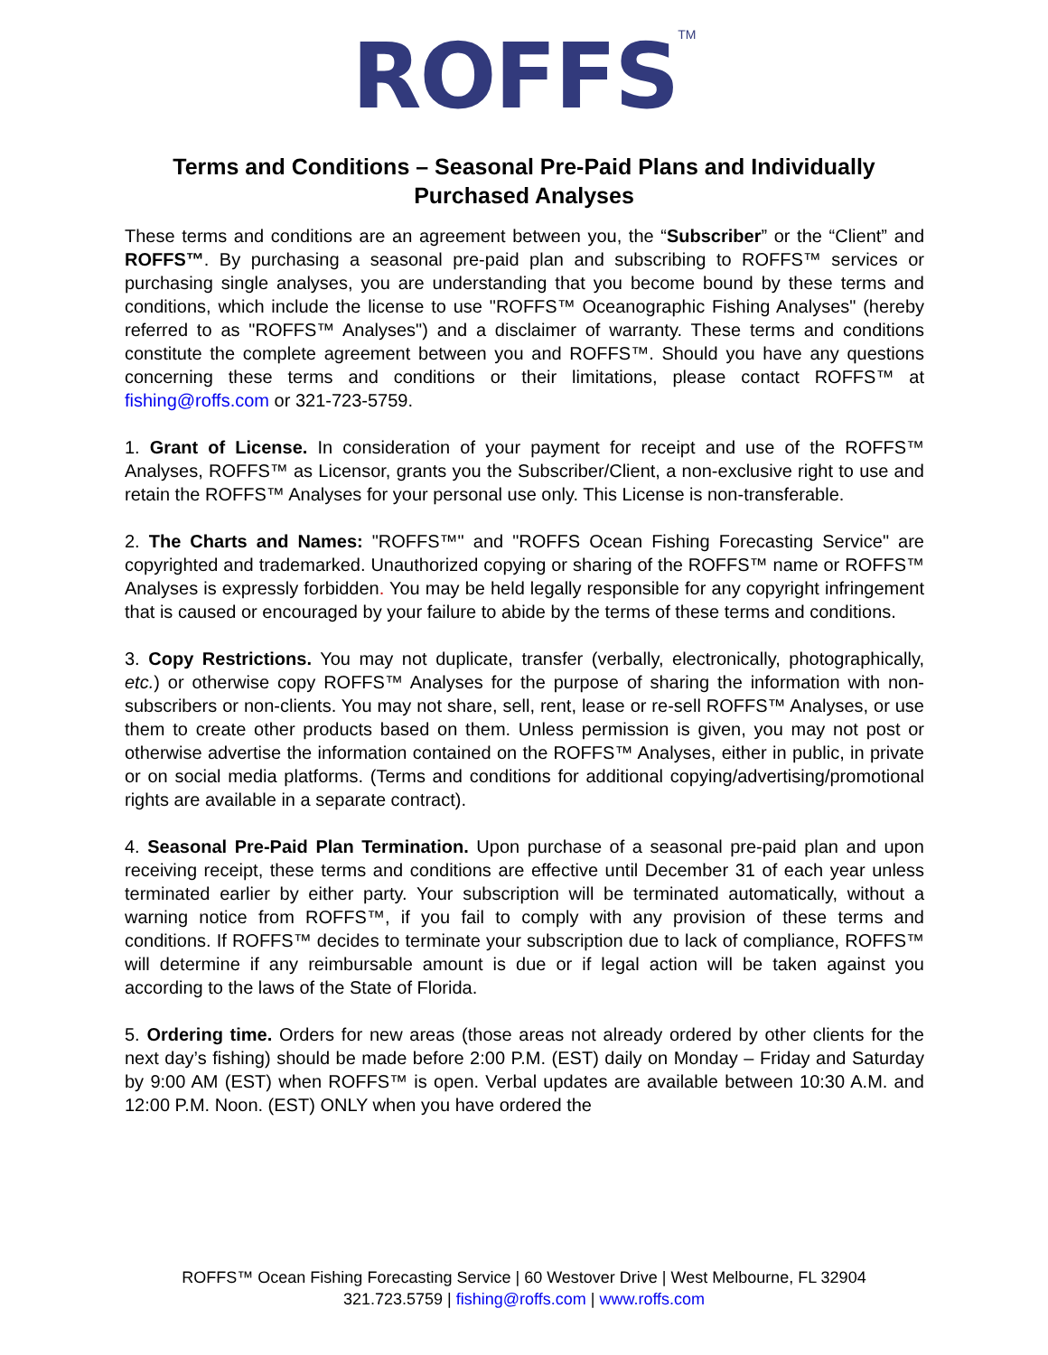ROFFS<sup>TM</sup>
Terms and Conditions – Seasonal Pre-Paid Plans and Individually Purchased Analyses
These terms and conditions are an agreement between you, the “Subscriber” or the “Client” and ROFFS™. By purchasing a seasonal pre-paid plan and subscribing to ROFFS™ services or purchasing single analyses, you are understanding that you become bound by these terms and conditions, which include the license to use "ROFFS™ Oceanographic Fishing Analyses" (hereby referred to as "ROFFS™ Analyses") and a disclaimer of warranty. These terms and conditions constitute the complete agreement between you and ROFFS™. Should you have any questions concerning these terms and conditions or their limitations, please contact ROFFS™ at fishing@roffs.com or 321-723-5759.
1. Grant of License. In consideration of your payment for receipt and use of the ROFFS™ Analyses, ROFFS™ as Licensor, grants you the Subscriber/Client, a non-exclusive right to use and retain the ROFFS™ Analyses for your personal use only. This License is non-transferable.
2. The Charts and Names: "ROFFS™" and "ROFFS Ocean Fishing Forecasting Service" are copyrighted and trademarked. Unauthorized copying or sharing of the ROFFS™ name or ROFFS™ Analyses is expressly forbidden. You may be held legally responsible for any copyright infringement that is caused or encouraged by your failure to abide by the terms of these terms and conditions.
3. Copy Restrictions. You may not duplicate, transfer (verbally, electronically, photographically, etc.) or otherwise copy ROFFS™ Analyses for the purpose of sharing the information with non-subscribers or non-clients. You may not share, sell, rent, lease or re-sell ROFFS™ Analyses, or use them to create other products based on them. Unless permission is given, you may not post or otherwise advertise the information contained on the ROFFS™ Analyses, either in public, in private or on social media platforms. (Terms and conditions for additional copying/advertising/promotional rights are available in a separate contract).
4. Seasonal Pre-Paid Plan Termination. Upon purchase of a seasonal pre-paid plan and upon receiving receipt, these terms and conditions are effective until December 31 of each year unless terminated earlier by either party. Your subscription will be terminated automatically, without a warning notice from ROFFS™, if you fail to comply with any provision of these terms and conditions. If ROFFS™ decides to terminate your subscription due to lack of compliance, ROFFS™ will determine if any reimbursable amount is due or if legal action will be taken against you according to the laws of the State of Florida.
5. Ordering time. Orders for new areas (those areas not already ordered by other clients for the next day’s fishing) should be made before 2:00 P.M. (EST) daily on Monday – Friday and Saturday by 9:00 AM (EST) when ROFFS™ is open. Verbal updates are available between 10:30 A.M. and 12:00 P.M. Noon. (EST) ONLY when you have ordered the
ROFFS™ Ocean Fishing Forecasting Service | 60 Westover Drive | West Melbourne, FL 32904
321.723.5759 | fishing@roffs.com | www.roffs.com